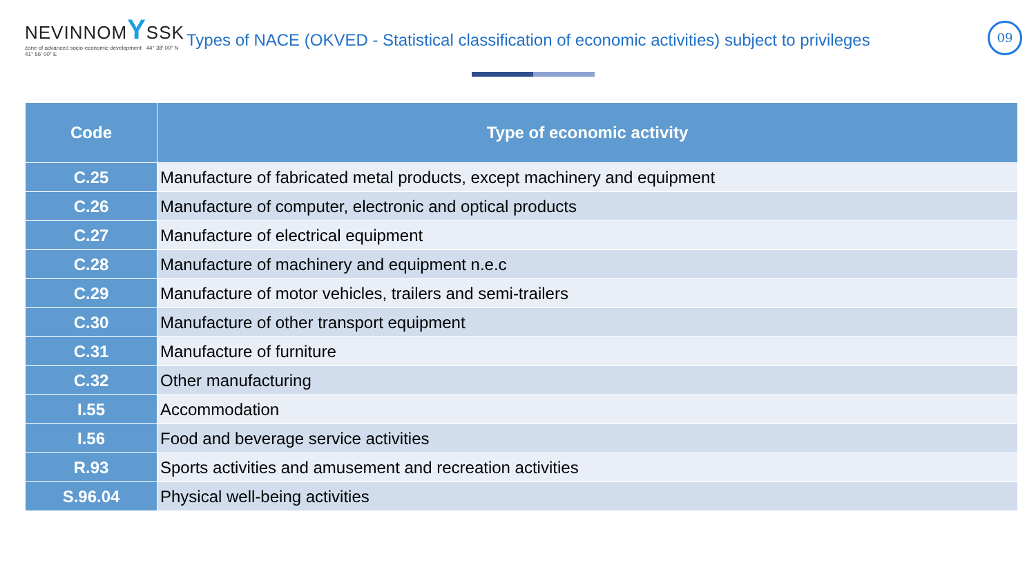NEVINNOMYSSK
zone of advanced socio-economic development 44° 38′ 00″ N 41° 56′ 00″ E
Types of NACE (OKVED - Statistical classification of economic activities) subject to privileges
09
| Code | Type of economic activity |
| --- | --- |
| C.25 | Manufacture of fabricated metal products, except machinery and equipment |
| C.26 | Manufacture of computer, electronic and optical products |
| C.27 | Manufacture of electrical equipment |
| C.28 | Manufacture of machinery and equipment n.e.c |
| C.29 | Manufacture of motor vehicles, trailers and semi-trailers |
| C.30 | Manufacture of other transport equipment |
| C.31 | Manufacture of furniture |
| C.32 | Other manufacturing |
| I.55 | Accommodation |
| I.56 | Food and beverage service activities |
| R.93 | Sports activities and amusement and recreation activities |
| S.96.04 | Physical well-being activities |